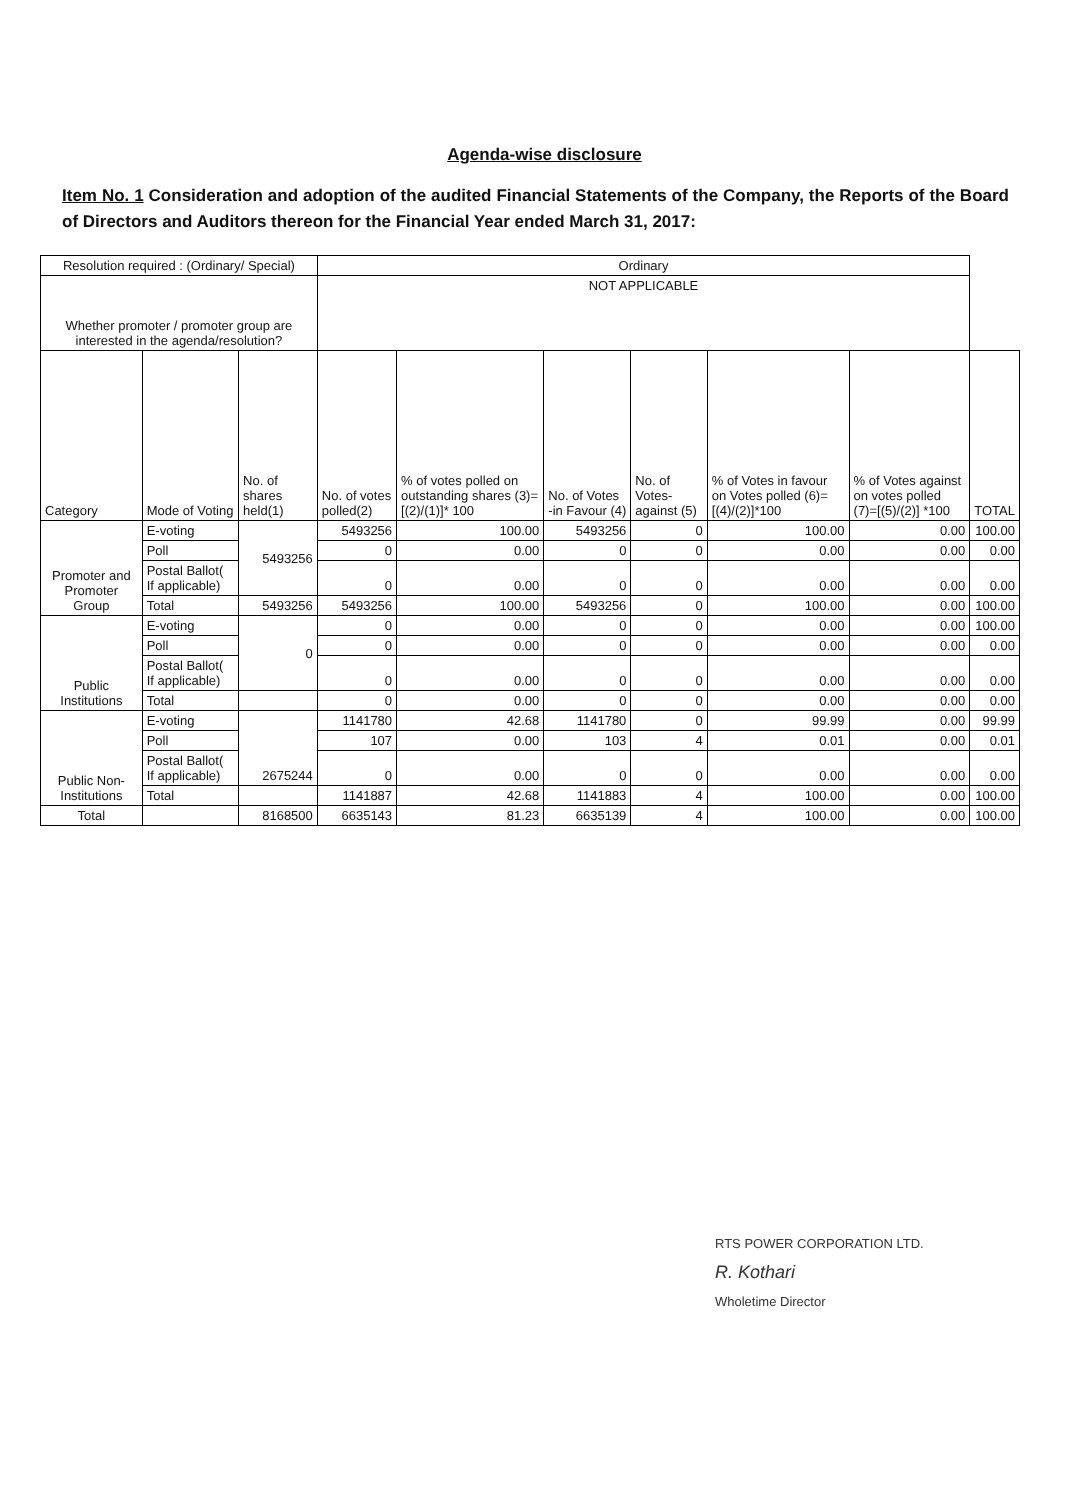Agenda-wise disclosure
Item No. 1 Consideration and adoption of the audited Financial Statements of the Company, the Reports of the Board of Directors and Auditors thereon for the Financial Year ended March 31, 2017:
| Resolution required : (Ordinary/ Special) | | | Ordinary | | | | | | |
| Whether promoter / promoter group are interested in the agenda/resolution? | | | NOT APPLICABLE | | | | | | |
| Category | Mode of Voting | No. of shares held(1) | No. of votes polled(2) | % of votes polled on outstanding shares (3)=[(2)/(1)]* 100 | No. of Votes -in Favour (4) | No. of Votes-against (5) | % of Votes in favour on Votes polled (6)=[(4)/(2)]*100 | % of Votes against on votes polled (7)=[(5)/(2)] *100 | TOTAL |
| Promoter and Promoter Group | E-voting | 5493256 | 5493256 | 100.00 | 5493256 | 0 | 100.00 | 0.00 | 100.00 |
| | Poll | | 0 | 0.00 | 0 | 0 | 0.00 | 0.00 | 0.00 |
| | Postal Ballot( If applicable) | | 0 | 0.00 | 0 | 0 | 0.00 | 0.00 | 0.00 |
| | Total | 5493256 | 5493256 | 100.00 | 5493256 | 0 | 100.00 | 0.00 | 100.00 |
| Public Institutions | E-voting | 0 | 0 | 0.00 | 0 | 0 | 0.00 | 0.00 | 100.00 |
| | Poll | | 0 | 0.00 | 0 | 0 | 0.00 | 0.00 | 0.00 |
| | Postal Ballot( If applicable) | | 0 | 0.00 | 0 | 0 | 0.00 | 0.00 | 0.00 |
| | Total | | 0 | 0.00 | 0 | 0 | 0.00 | 0.00 | 0.00 |
| Public Non-Institutions | E-voting | 2675244 | 1141780 | 42.68 | 1141780 | 0 | 99.99 | 0.00 | 99.99 |
| | Poll | | 107 | 0.00 | 103 | 4 | 0.01 | 0.00 | 0.01 |
| | Postal Ballot( If applicable) | | 0 | 0.00 | 0 | 0 | 0.00 | 0.00 | 0.00 |
| | Total | | 1141887 | 42.68 | 1141883 | 4 | 100.00 | 0.00 | 100.00 |
| Total | | 8168500 | 6635143 | 81.23 | 6635139 | 4 | 100.00 | 0.00 | 100.00 |
RTS POWER CORPORATION LTD.
R. Kothari
Wholetime Director